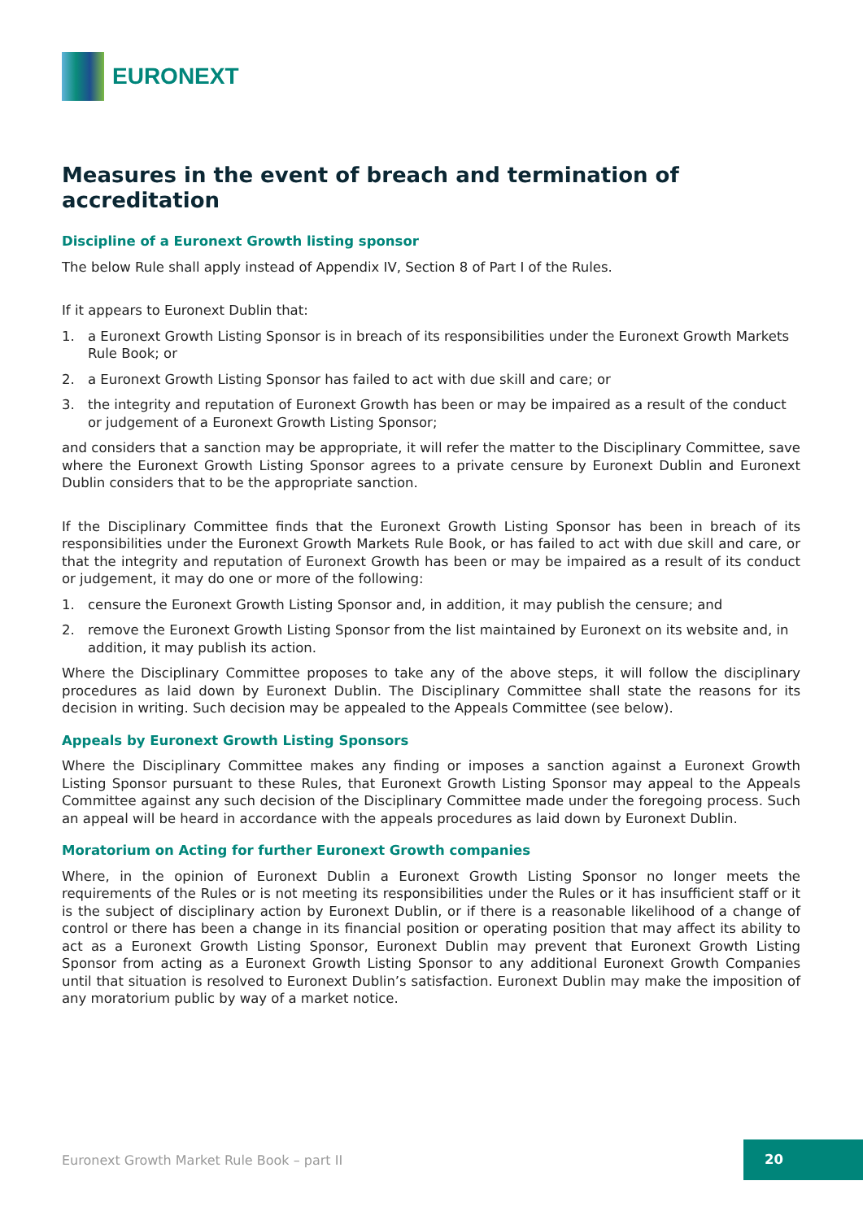EURONEXT
Measures in the event of breach and termination of accreditation
Discipline of a Euronext Growth listing sponsor
The below Rule shall apply instead of Appendix IV, Section 8 of Part I of the Rules.
If it appears to Euronext Dublin that:
1. a Euronext Growth Listing Sponsor is in breach of its responsibilities under the Euronext Growth Markets Rule Book; or
2. a Euronext Growth Listing Sponsor has failed to act with due skill and care; or
3. the integrity and reputation of Euronext Growth has been or may be impaired as a result of the conduct or judgement of a Euronext Growth Listing Sponsor;
and considers that a sanction may be appropriate, it will refer the matter to the Disciplinary Committee, save where the Euronext Growth Listing Sponsor agrees to a private censure by Euronext Dublin and Euronext Dublin considers that to be the appropriate sanction.
If the Disciplinary Committee finds that the Euronext Growth Listing Sponsor has been in breach of its responsibilities under the Euronext Growth Markets Rule Book, or has failed to act with due skill and care, or that the integrity and reputation of Euronext Growth has been or may be impaired as a result of its conduct or judgement, it may do one or more of the following:
1. censure the Euronext Growth Listing Sponsor and, in addition, it may publish the censure; and
2. remove the Euronext Growth Listing Sponsor from the list maintained by Euronext on its website and, in addition, it may publish its action.
Where the Disciplinary Committee proposes to take any of the above steps, it will follow the disciplinary procedures as laid down by Euronext Dublin. The Disciplinary Committee shall state the reasons for its decision in writing. Such decision may be appealed to the Appeals Committee (see below).
Appeals by Euronext Growth Listing Sponsors
Where the Disciplinary Committee makes any finding or imposes a sanction against a Euronext Growth Listing Sponsor pursuant to these Rules, that Euronext Growth Listing Sponsor may appeal to the Appeals Committee against any such decision of the Disciplinary Committee made under the foregoing process. Such an appeal will be heard in accordance with the appeals procedures as laid down by Euronext Dublin.
Moratorium on Acting for further Euronext Growth companies
Where, in the opinion of Euronext Dublin a Euronext Growth Listing Sponsor no longer meets the requirements of the Rules or is not meeting its responsibilities under the Rules or it has insufficient staff or it is the subject of disciplinary action by Euronext Dublin, or if there is a reasonable likelihood of a change of control or there has been a change in its financial position or operating position that may affect its ability to act as a Euronext Growth Listing Sponsor, Euronext Dublin may prevent that Euronext Growth Listing Sponsor from acting as a Euronext Growth Listing Sponsor to any additional Euronext Growth Companies until that situation is resolved to Euronext Dublin’s satisfaction. Euronext Dublin may make the imposition of any moratorium public by way of a market notice.
Euronext Growth Market Rule Book – part II
20